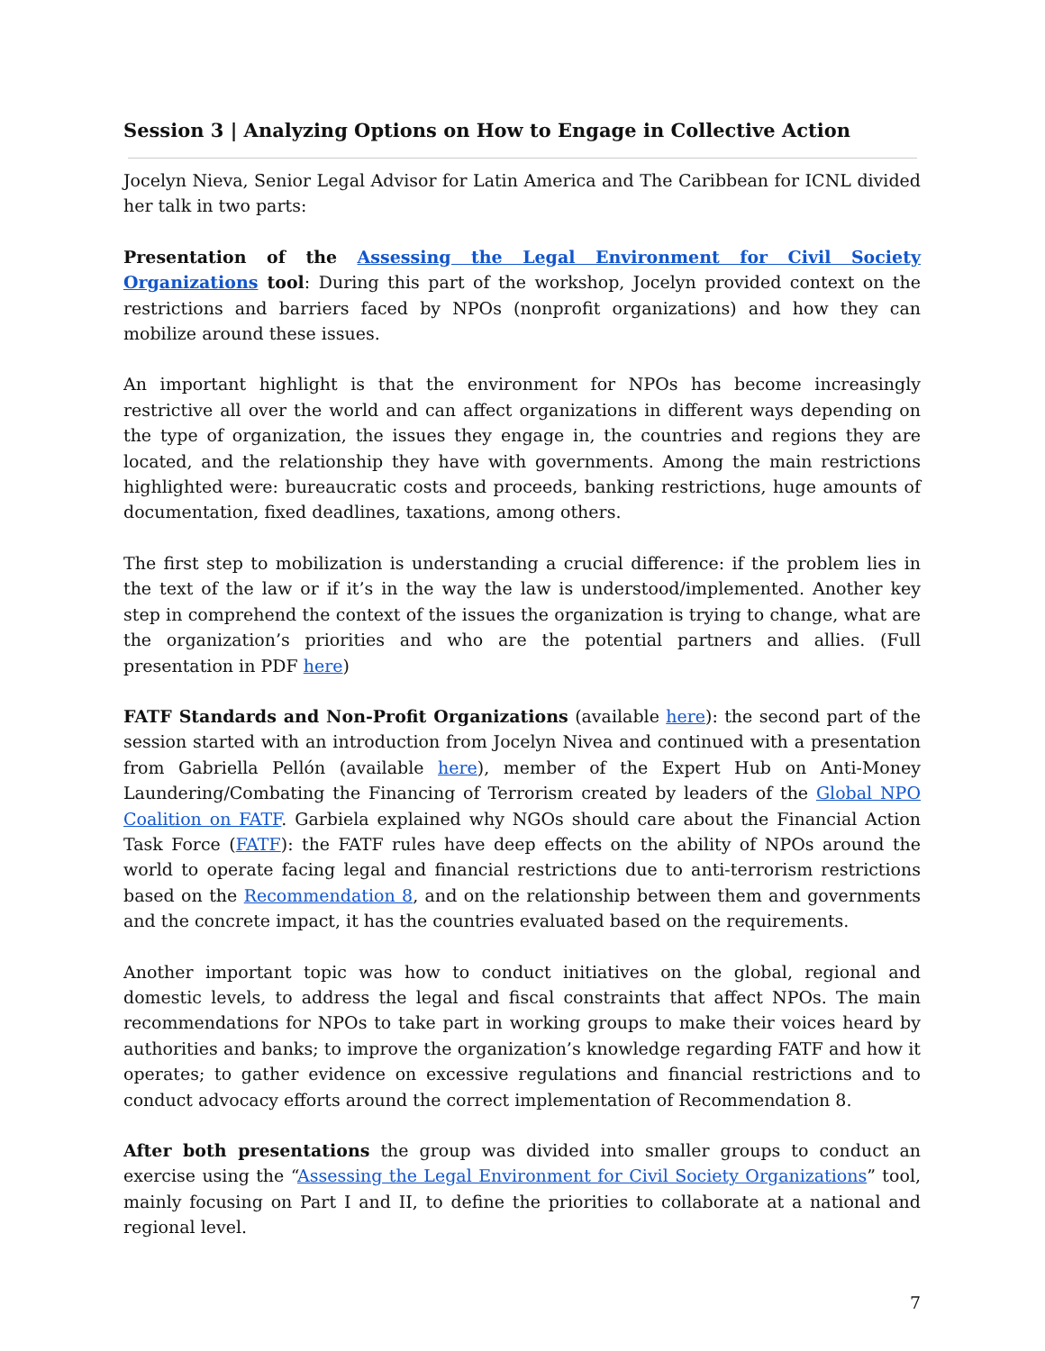Session 3 | Analyzing Options on How to Engage in Collective Action
Jocelyn Nieva, Senior Legal Advisor for Latin America and The Caribbean for ICNL divided her talk in two parts:
Presentation of the Assessing the Legal Environment for Civil Society Organizations tool: During this part of the workshop, Jocelyn provided context on the restrictions and barriers faced by NPOs (nonprofit organizations) and how they can mobilize around these issues.
An important highlight is that the environment for NPOs has become increasingly restrictive all over the world and can affect organizations in different ways depending on the type of organization, the issues they engage in, the countries and regions they are located, and the relationship they have with governments. Among the main restrictions highlighted were: bureaucratic costs and proceeds, banking restrictions, huge amounts of documentation, fixed deadlines, taxations, among others.
The first step to mobilization is understanding a crucial difference: if the problem lies in the text of the law or if it’s in the way the law is understood/implemented. Another key step in comprehend the context of the issues the organization is trying to change, what are the organization’s priorities and who are the potential partners and allies. (Full presentation in PDF here)
FATF Standards and Non-Profit Organizations (available here): the second part of the session started with an introduction from Jocelyn Nivea and continued with a presentation from Gabriella Pellón (available here), member of the Expert Hub on Anti-Money Laundering/Combating the Financing of Terrorism created by leaders of the Global NPO Coalition on FATF. Garbiela explained why NGOs should care about the Financial Action Task Force (FATF): the FATF rules have deep effects on the ability of NPOs around the world to operate facing legal and financial restrictions due to anti-terrorism restrictions based on the Recommendation 8, and on the relationship between them and governments and the concrete impact, it has the countries evaluated based on the requirements.
Another important topic was how to conduct initiatives on the global, regional and domestic levels, to address the legal and fiscal constraints that affect NPOs. The main recommendations for NPOs to take part in working groups to make their voices heard by authorities and banks; to improve the organization’s knowledge regarding FATF and how it operates; to gather evidence on excessive regulations and financial restrictions and to conduct advocacy efforts around the correct implementation of Recommendation 8.
After both presentations the group was divided into smaller groups to conduct an exercise using the “Assessing the Legal Environment for Civil Society Organizations” tool, mainly focusing on Part I and II, to define the priorities to collaborate at a national and regional level.
7